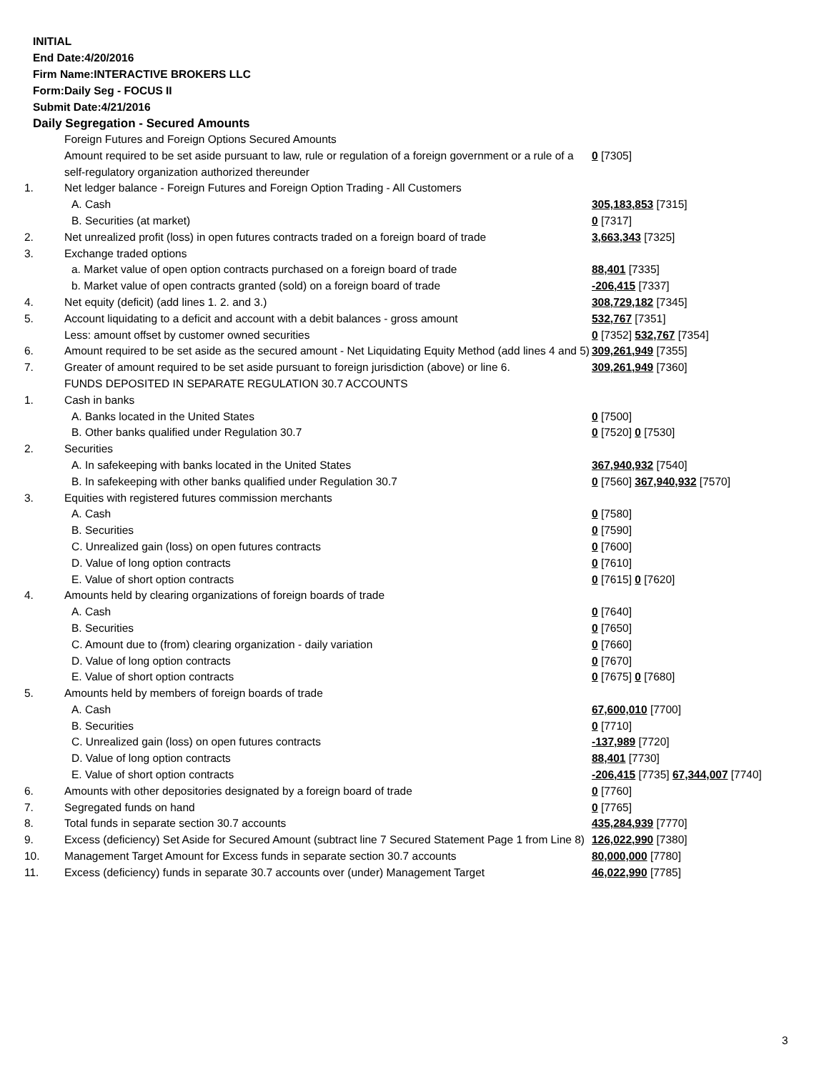INITIAL
End Date:4/20/2016
Firm Name:INTERACTIVE BROKERS LLC
Form:Daily Seg - FOCUS II
Submit Date:4/21/2016
Daily Segregation - Secured Amounts
| | Foreign Futures and Foreign Options Secured Amounts | |
| | Amount required to be set aside pursuant to law, rule or regulation of a foreign government or a rule of a self-regulatory organization authorized thereunder | 0 [7305] |
| 1. | Net ledger balance - Foreign Futures and Foreign Option Trading - All Customers | |
| | A. Cash | 305,183,853 [7315] |
| | B. Securities (at market) | 0 [7317] |
| 2. | Net unrealized profit (loss) in open futures contracts traded on a foreign board of trade | 3,663,343 [7325] |
| 3. | Exchange traded options | |
| | a. Market value of open option contracts purchased on a foreign board of trade | 88,401 [7335] |
| | b. Market value of open contracts granted (sold) on a foreign board of trade | -206,415 [7337] |
| 4. | Net equity (deficit) (add lines 1. 2. and 3.) | 308,729,182 [7345] |
| 5. | Account liquidating to a deficit and account with a debit balances - gross amount | 532,767 [7351] |
| | Less: amount offset by customer owned securities | 0 [7352] 532,767 [7354] |
| 6. | Amount required to be set aside as the secured amount - Net Liquidating Equity Method (add lines 4 and 5) | 309,261,949 [7355] |
| 7. | Greater of amount required to be set aside pursuant to foreign jurisdiction (above) or line 6. | 309,261,949 [7360] |
| | FUNDS DEPOSITED IN SEPARATE REGULATION 30.7 ACCOUNTS | |
| 1. | Cash in banks | |
| | A. Banks located in the United States | 0 [7500] |
| | B. Other banks qualified under Regulation 30.7 | 0 [7520] 0 [7530] |
| 2. | Securities | |
| | A. In safekeeping with banks located in the United States | 367,940,932 [7540] |
| | B. In safekeeping with other banks qualified under Regulation 30.7 | 0 [7560] 367,940,932 [7570] |
| 3. | Equities with registered futures commission merchants | |
| | A. Cash | 0 [7580] |
| | B. Securities | 0 [7590] |
| | C. Unrealized gain (loss) on open futures contracts | 0 [7600] |
| | D. Value of long option contracts | 0 [7610] |
| | E. Value of short option contracts | 0 [7615] 0 [7620] |
| 4. | Amounts held by clearing organizations of foreign boards of trade | |
| | A. Cash | 0 [7640] |
| | B. Securities | 0 [7650] |
| | C. Amount due to (from) clearing organization - daily variation | 0 [7660] |
| | D. Value of long option contracts | 0 [7670] |
| | E. Value of short option contracts | 0 [7675] 0 [7680] |
| 5. | Amounts held by members of foreign boards of trade | |
| | A. Cash | 67,600,010 [7700] |
| | B. Securities | 0 [7710] |
| | C. Unrealized gain (loss) on open futures contracts | -137,989 [7720] |
| | D. Value of long option contracts | 88,401 [7730] |
| | E. Value of short option contracts | -206,415 [7735] 67,344,007 [7740] |
| 6. | Amounts with other depositories designated by a foreign board of trade | 0 [7760] |
| 7. | Segregated funds on hand | 0 [7765] |
| 8. | Total funds in separate section 30.7 accounts | 435,284,939 [7770] |
| 9. | Excess (deficiency) Set Aside for Secured Amount (subtract line 7 Secured Statement Page 1 from Line 8) | 126,022,990 [7380] |
| 10. | Management Target Amount for Excess funds in separate section 30.7 accounts | 80,000,000 [7780] |
| 11. | Excess (deficiency) funds in separate 30.7 accounts over (under) Management Target | 46,022,990 [7785] |
3